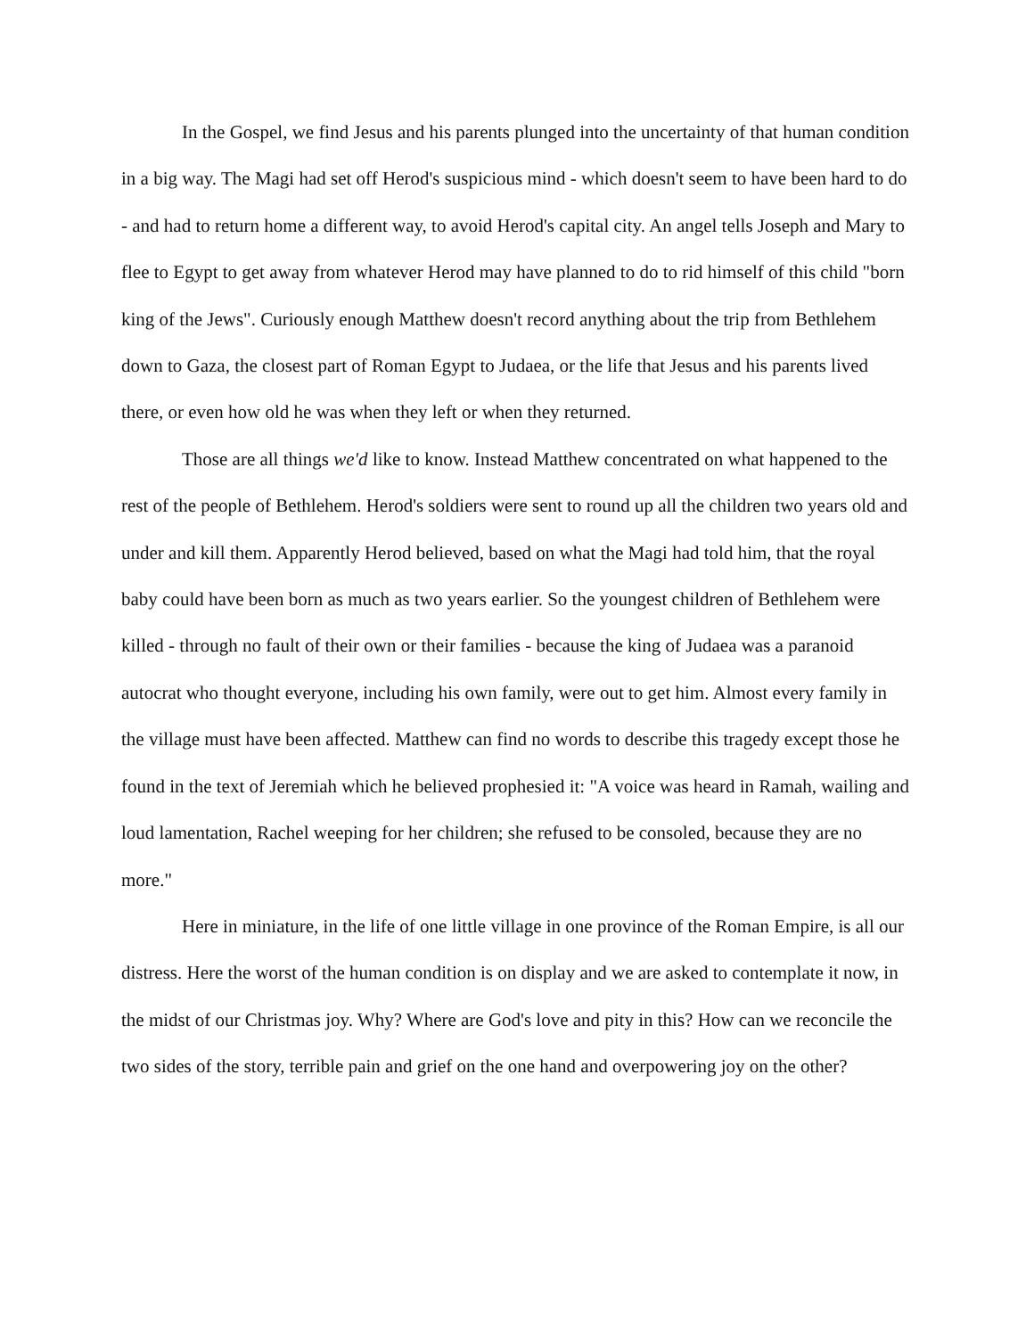In the Gospel, we find Jesus and his parents plunged into the uncertainty of that human condition in a big way. The Magi had set off Herod's suspicious mind - which doesn't seem to have been hard to do - and had to return home a different way, to avoid Herod's capital city. An angel tells Joseph and Mary to flee to Egypt to get away from whatever Herod may have planned to do to rid himself of this child "born king of the Jews". Curiously enough Matthew doesn't record anything about the trip from Bethlehem down to Gaza, the closest part of Roman Egypt to Judaea, or the life that Jesus and his parents lived there, or even how old he was when they left or when they returned.
Those are all things we'd like to know. Instead Matthew concentrated on what happened to the rest of the people of Bethlehem. Herod's soldiers were sent to round up all the children two years old and under and kill them. Apparently Herod believed, based on what the Magi had told him, that the royal baby could have been born as much as two years earlier. So the youngest children of Bethlehem were killed - through no fault of their own or their families - because the king of Judaea was a paranoid autocrat who thought everyone, including his own family, were out to get him. Almost every family in the village must have been affected. Matthew can find no words to describe this tragedy except those he found in the text of Jeremiah which he believed prophesied it: "A voice was heard in Ramah, wailing and loud lamentation, Rachel weeping for her children; she refused to be consoled, because they are no more."
Here in miniature, in the life of one little village in one province of the Roman Empire, is all our distress. Here the worst of the human condition is on display and we are asked to contemplate it now, in the midst of our Christmas joy. Why? Where are God's love and pity in this? How can we reconcile the two sides of the story, terrible pain and grief on the one hand and overpowering joy on the other?